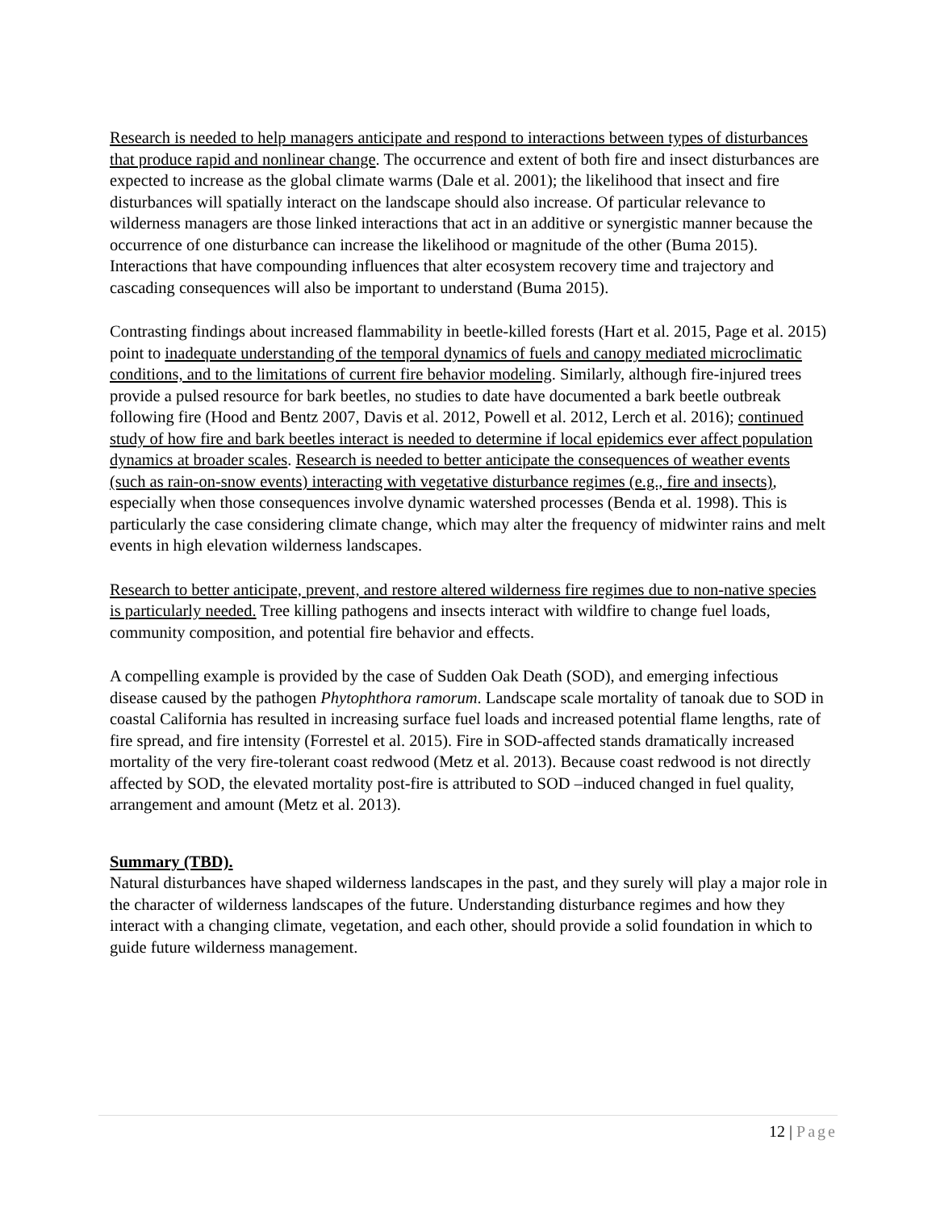Research is needed to help managers anticipate and respond to interactions between types of disturbances that produce rapid and nonlinear change. The occurrence and extent of both fire and insect disturbances are expected to increase as the global climate warms (Dale et al. 2001); the likelihood that insect and fire disturbances will spatially interact on the landscape should also increase. Of particular relevance to wilderness managers are those linked interactions that act in an additive or synergistic manner because the occurrence of one disturbance can increase the likelihood or magnitude of the other (Buma 2015). Interactions that have compounding influences that alter ecosystem recovery time and trajectory and cascading consequences will also be important to understand (Buma 2015).
Contrasting findings about increased flammability in beetle-killed forests (Hart et al. 2015, Page et al. 2015) point to inadequate understanding of the temporal dynamics of fuels and canopy mediated microclimatic conditions, and to the limitations of current fire behavior modeling. Similarly, although fire-injured trees provide a pulsed resource for bark beetles, no studies to date have documented a bark beetle outbreak following fire (Hood and Bentz 2007, Davis et al. 2012, Powell et al. 2012, Lerch et al. 2016); continued study of how fire and bark beetles interact is needed to determine if local epidemics ever affect population dynamics at broader scales. Research is needed to better anticipate the consequences of weather events (such as rain-on-snow events) interacting with vegetative disturbance regimes (e.g., fire and insects), especially when those consequences involve dynamic watershed processes (Benda et al. 1998). This is particularly the case considering climate change, which may alter the frequency of midwinter rains and melt events in high elevation wilderness landscapes.
Research to better anticipate, prevent, and restore altered wilderness fire regimes due to non-native species is particularly needed. Tree killing pathogens and insects interact with wildfire to change fuel loads, community composition, and potential fire behavior and effects.
A compelling example is provided by the case of Sudden Oak Death (SOD), and emerging infectious disease caused by the pathogen Phytophthora ramorum. Landscape scale mortality of tanoak due to SOD in coastal California has resulted in increasing surface fuel loads and increased potential flame lengths, rate of fire spread, and fire intensity (Forrestel et al. 2015). Fire in SOD-affected stands dramatically increased mortality of the very fire-tolerant coast redwood (Metz et al. 2013). Because coast redwood is not directly affected by SOD, the elevated mortality post-fire is attributed to SOD –induced changed in fuel quality, arrangement and amount (Metz et al. 2013).
Summary (TBD).
Natural disturbances have shaped wilderness landscapes in the past, and they surely will play a major role in the character of wilderness landscapes of the future. Understanding disturbance regimes and how they interact with a changing climate, vegetation, and each other, should provide a solid foundation in which to guide future wilderness management.
12 | Page